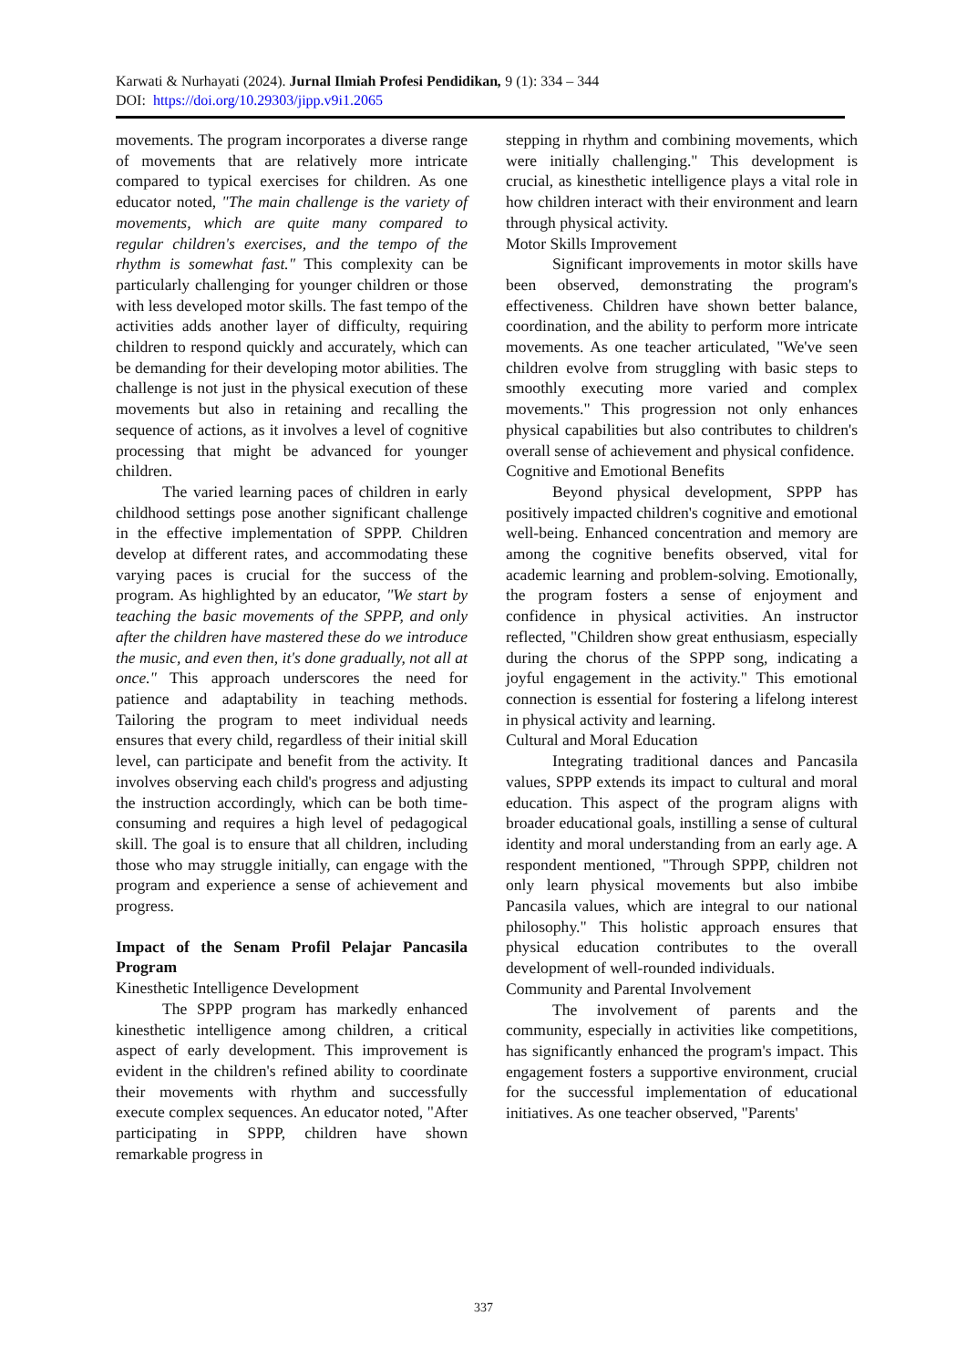Karwati & Nurhayati (2024). Jurnal Ilmiah Profesi Pendidikan, 9 (1): 334 – 344
DOI: https://doi.org/10.29303/jipp.v9i1.2065
movements. The program incorporates a diverse range of movements that are relatively more intricate compared to typical exercises for children. As one educator noted, "The main challenge is the variety of movements, which are quite many compared to regular children's exercises, and the tempo of the rhythm is somewhat fast." This complexity can be particularly challenging for younger children or those with less developed motor skills. The fast tempo of the activities adds another layer of difficulty, requiring children to respond quickly and accurately, which can be demanding for their developing motor abilities. The challenge is not just in the physical execution of these movements but also in retaining and recalling the sequence of actions, as it involves a level of cognitive processing that might be advanced for younger children.
The varied learning paces of children in early childhood settings pose another significant challenge in the effective implementation of SPPP. Children develop at different rates, and accommodating these varying paces is crucial for the success of the program. As highlighted by an educator, "We start by teaching the basic movements of the SPPP, and only after the children have mastered these do we introduce the music, and even then, it's done gradually, not all at once." This approach underscores the need for patience and adaptability in teaching methods. Tailoring the program to meet individual needs ensures that every child, regardless of their initial skill level, can participate and benefit from the activity. It involves observing each child's progress and adjusting the instruction accordingly, which can be both time-consuming and requires a high level of pedagogical skill. The goal is to ensure that all children, including those who may struggle initially, can engage with the program and experience a sense of achievement and progress.
Impact of the Senam Profil Pelajar Pancasila Program
Kinesthetic Intelligence Development
The SPPP program has markedly enhanced kinesthetic intelligence among children, a critical aspect of early development. This improvement is evident in the children's refined ability to coordinate their movements with rhythm and successfully execute complex sequences. An educator noted, "After participating in SPPP, children have shown remarkable progress in
stepping in rhythm and combining movements, which were initially challenging." This development is crucial, as kinesthetic intelligence plays a vital role in how children interact with their environment and learn through physical activity.
Motor Skills Improvement
Significant improvements in motor skills have been observed, demonstrating the program's effectiveness. Children have shown better balance, coordination, and the ability to perform more intricate movements. As one teacher articulated, "We've seen children evolve from struggling with basic steps to smoothly executing more varied and complex movements." This progression not only enhances physical capabilities but also contributes to children's overall sense of achievement and physical confidence.
Cognitive and Emotional Benefits
Beyond physical development, SPPP has positively impacted children's cognitive and emotional well-being. Enhanced concentration and memory are among the cognitive benefits observed, vital for academic learning and problem-solving. Emotionally, the program fosters a sense of enjoyment and confidence in physical activities. An instructor reflected, "Children show great enthusiasm, especially during the chorus of the SPPP song, indicating a joyful engagement in the activity." This emotional connection is essential for fostering a lifelong interest in physical activity and learning.
Cultural and Moral Education
Integrating traditional dances and Pancasila values, SPPP extends its impact to cultural and moral education. This aspect of the program aligns with broader educational goals, instilling a sense of cultural identity and moral understanding from an early age. A respondent mentioned, "Through SPPP, children not only learn physical movements but also imbibe Pancasila values, which are integral to our national philosophy." This holistic approach ensures that physical education contributes to the overall development of well-rounded individuals.
Community and Parental Involvement
The involvement of parents and the community, especially in activities like competitions, has significantly enhanced the program's impact. This engagement fosters a supportive environment, crucial for the successful implementation of educational initiatives. As one teacher observed, "Parents'
337